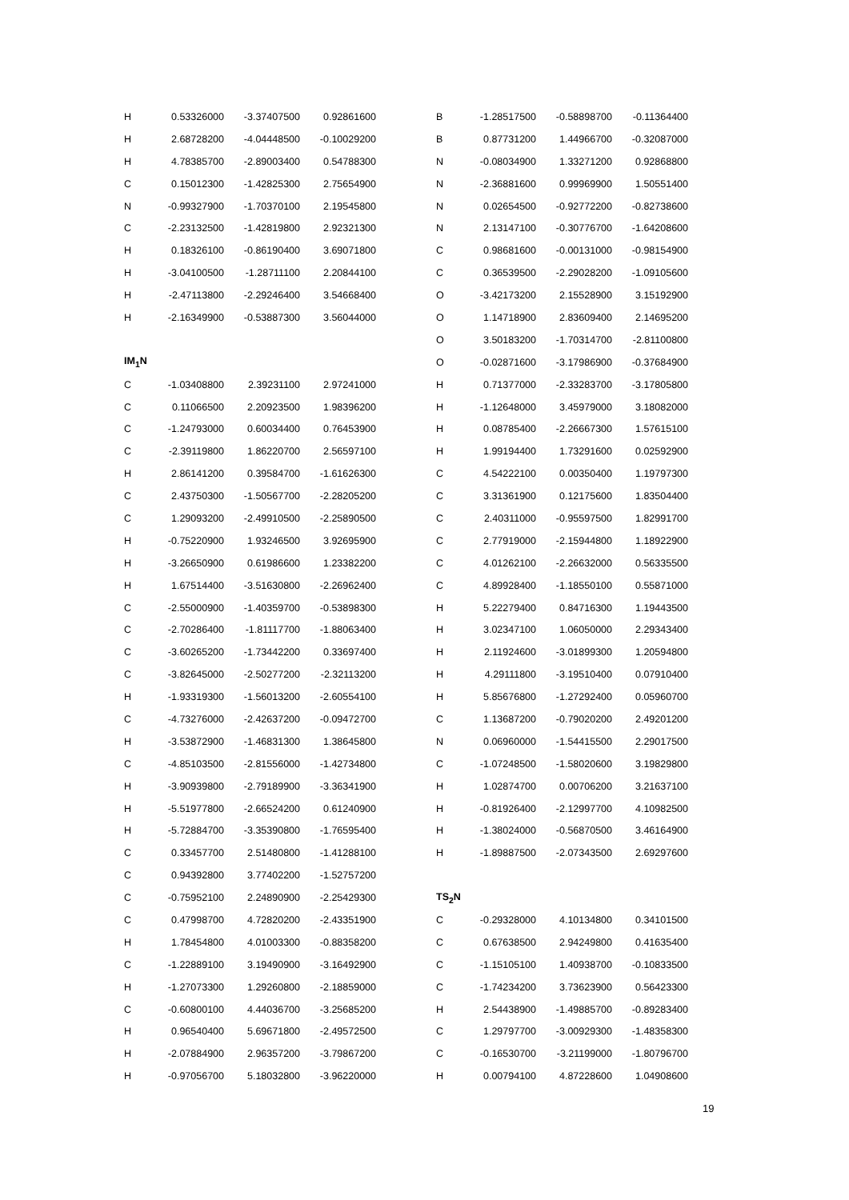| H | 0.53326000 | -3.37407500 | 0.92861600 |
| H | 2.68728200 | -4.04448500 | -0.10029200 |
| H | 4.78385700 | -2.89003400 | 0.54788300 |
| C | 0.15012300 | -1.42825300 | 2.75654900 |
| N | -0.99327900 | -1.70370100 | 2.19545800 |
| C | -2.23132500 | -1.42819800 | 2.92321300 |
| H | 0.18326100 | -0.86190400 | 3.69071800 |
| H | -3.04100500 | -1.28711100 | 2.20844100 |
| H | -2.47113800 | -2.29246400 | 3.54668400 |
| H | -2.16349900 | -0.53887300 | 3.56044000 |
| IM<sub>1</sub>N | | | |
| C | -1.03408800 | 2.39231100 | 2.97241000 |
| C | 0.11066500 | 2.20923500 | 1.98396200 |
| C | -1.24793000 | 0.60034400 | 0.76453900 |
| C | -2.39119800 | 1.86220700 | 2.56597100 |
| H | 2.86141200 | 0.39584700 | -1.61626300 |
| C | 2.43750300 | -1.50567700 | -2.28205200 |
| C | 1.29093200 | -2.49910500 | -2.25890500 |
| H | -0.75220900 | 1.93246500 | 3.92695900 |
| H | -3.26650900 | 0.61986600 | 1.23382200 |
| H | 1.67514400 | -3.51630800 | -2.26962400 |
| C | -2.55000900 | -1.40359700 | -0.53898300 |
| C | -2.70286400 | -1.81117700 | -1.88063400 |
| C | -3.60265200 | -1.73442200 | 0.33697400 |
| C | -3.82645000 | -2.50277200 | -2.32113200 |
| H | -1.93319300 | -1.56013200 | -2.60554100 |
| C | -4.73276000 | -2.42637200 | -0.09472700 |
| H | -3.53872900 | -1.46831300 | 1.38645800 |
| C | -4.85103500 | -2.81556000 | -1.42734800 |
| H | -3.90939800 | -2.79189900 | -3.36341900 |
| H | -5.51977800 | -2.66524200 | 0.61240900 |
| H | -5.72884700 | -3.35390800 | -1.76595400 |
| C | 0.33457700 | 2.51480800 | -1.41288100 |
| C | 0.94392800 | 3.77402200 | -1.52757200 |
| C | -0.75952100 | 2.24890900 | -2.25429300 |
| C | 0.47998700 | 4.72820200 | -2.43351900 |
| H | 1.78454800 | 4.01003300 | -0.88358200 |
| C | -1.22889100 | 3.19490900 | -3.16492900 |
| H | -1.27073300 | 1.29260800 | -2.18859000 |
| C | -0.60800100 | 4.44036700 | -3.25685200 |
| H | 0.96540400 | 5.69671800 | -2.49572500 |
| H | -2.07884900 | 2.96357200 | -3.79867200 |
| H | -0.97056700 | 5.18032800 | -3.96220000 |
| B | -1.28517500 | -0.58898700 | -0.11364400 |
| B | 0.87731200 | 1.44966700 | -0.32087000 |
| N | -0.08034900 | 1.33271200 | 0.92868800 |
| N | -2.36881600 | 0.99969900 | 1.50551400 |
| N | 0.02654500 | -0.92772200 | -0.82738600 |
| N | 2.13147100 | -0.30776700 | -1.64208600 |
| C | 0.98681600 | -0.00131000 | -0.98154900 |
| C | 0.36539500 | -2.29028200 | -1.09105600 |
| O | -3.42173200 | 2.15528900 | 3.15192900 |
| O | 1.14718900 | 2.83609400 | 2.14695200 |
| O | 3.50183200 | -1.70314700 | -2.81100800 |
| O | -0.02871600 | -3.17986900 | -0.37684900 |
| H | 0.71377000 | -2.33283700 | -3.17805800 |
| H | -1.12648000 | 3.45979000 | 3.18082000 |
| H | 0.08785400 | -2.26667300 | 1.57615100 |
| H | 1.99194400 | 1.73291600 | 0.02592900 |
| C | 4.54222100 | 0.00350400 | 1.19797300 |
| C | 3.31361900 | 0.12175600 | 1.83504400 |
| C | 2.40311000 | -0.95597500 | 1.82991700 |
| C | 2.77919000 | -2.15944800 | 1.18922900 |
| C | 4.01262100 | -2.26632000 | 0.56335500 |
| C | 4.89928400 | -1.18550100 | 0.55871000 |
| H | 5.22279400 | 0.84716300 | 1.19443500 |
| H | 3.02347100 | 1.06050000 | 2.29343400 |
| H | 2.11924600 | -3.01899300 | 1.20594800 |
| H | 4.29111800 | -3.19510400 | 0.07910400 |
| H | 5.85676800 | -1.27292400 | 0.05960700 |
| C | 1.13687200 | -0.79020200 | 2.49201200 |
| N | 0.06960000 | -1.54415500 | 2.29017500 |
| C | -1.07248500 | -1.58020600 | 3.19829800 |
| H | 1.02874700 | 0.00706200 | 3.21637100 |
| H | -0.81926400 | -2.12997700 | 4.10982500 |
| H | -1.38024000 | -0.56870500 | 3.46164900 |
| H | -1.89887500 | -2.07343500 | 2.69297600 |
| TS<sub>2</sub>N | | | |
| C | -0.29328000 | 4.10134800 | 0.34101500 |
| C | 0.67638500 | 2.94249800 | 0.41635400 |
| C | -1.15105100 | 1.40938700 | -0.10833500 |
| C | -1.74234200 | 3.73623900 | 0.56423300 |
| H | 2.54438900 | -1.49885700 | -0.89283400 |
| C | 1.29797700 | -3.00929300 | -1.48358300 |
| C | -0.16530700 | -3.21199000 | -1.80796700 |
| H | 0.00794100 | 4.87228600 | 1.04908600 |
19